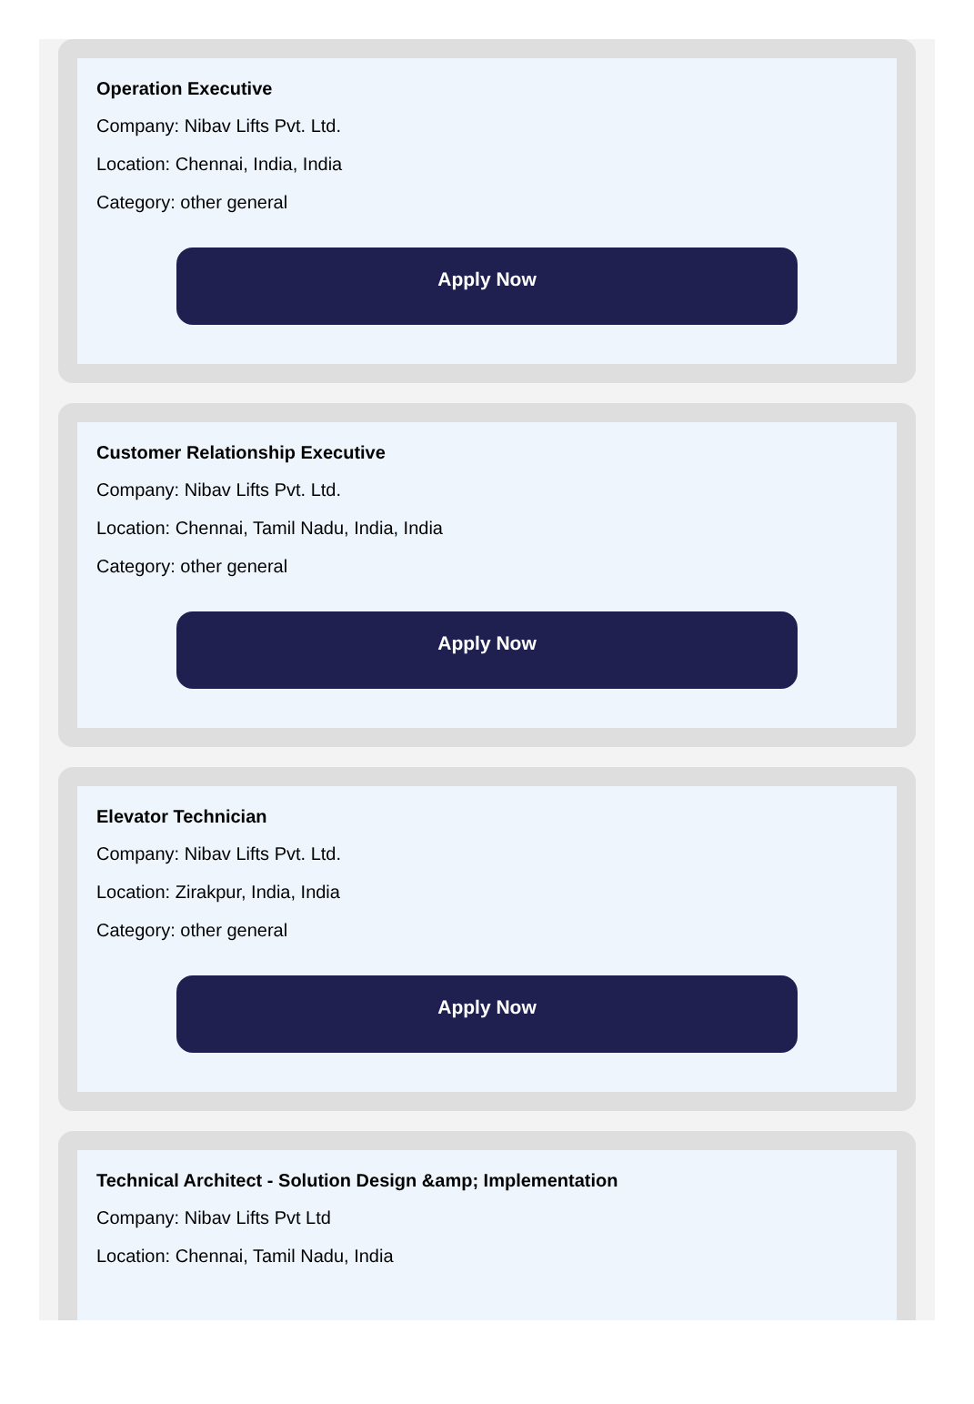Operation Executive
Company: Nibav Lifts Pvt. Ltd.
Location: Chennai, India, India
Category: other general
Apply Now
Customer Relationship Executive
Company: Nibav Lifts Pvt. Ltd.
Location: Chennai, Tamil Nadu, India, India
Category: other general
Apply Now
Elevator Technician
Company: Nibav Lifts Pvt. Ltd.
Location: Zirakpur, India, India
Category: other general
Apply Now
Technical Architect - Solution Design &amp; Implementation
Company: Nibav Lifts Pvt Ltd
Location: Chennai, Tamil Nadu, India